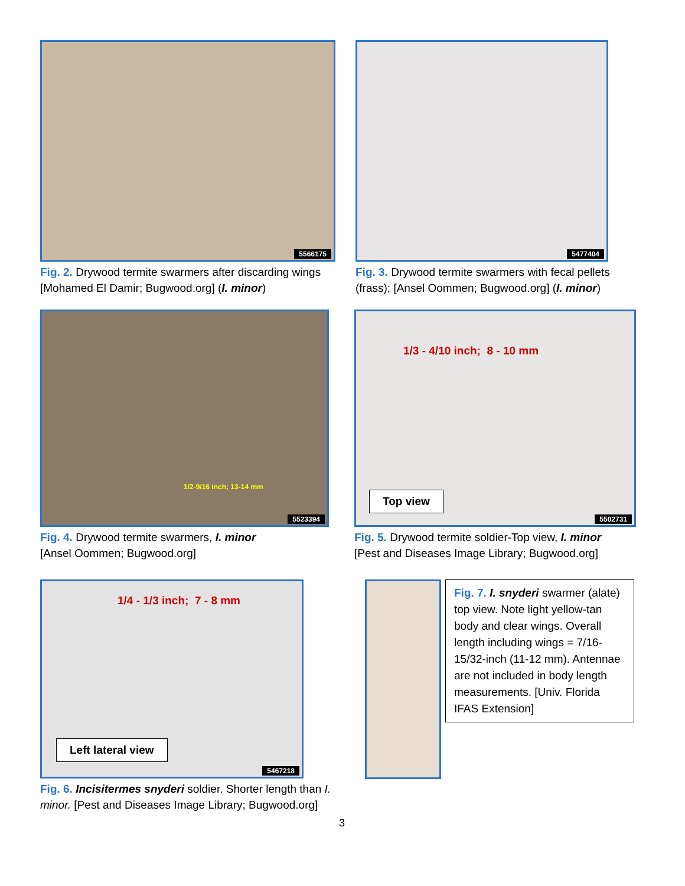5566175
Fig. 2. Drywood termite swarmers after discarding wings [Mohamed El Damir; Bugwood.org] (I. minor)
5477404
Fig. 3. Drywood termite swarmers with fecal pellets (frass); [Ansel Oommen; Bugwood.org] (I. minor)
1/2-9/16 inch; 13-14 mm
5523394
Fig. 4. Drywood termite swarmers, I. minor
[Ansel Oommen; Bugwood.org]
1/3 - 4/10 inch; 8 - 10 mm
Top view
5502731
Fig. 5. Drywood termite soldier-Top view, I. minor
[Pest and Diseases Image Library; Bugwood.org]
1/4 - 1/3 inch; 7 - 8 mm
Left lateral view
5467218
Fig. 6. Incisitermes snyderi soldier. Shorter length than I. minor. [Pest and Diseases Image Library; Bugwood.org]
Fig. 7. I. snyderi swarmer (alate) top view. Note light yellow-tan body and clear wings. Overall length including wings = 7/16-15/32-inch (11-12 mm). Antennae are not included in body length measurements. [Univ. Florida IFAS Extension]
3